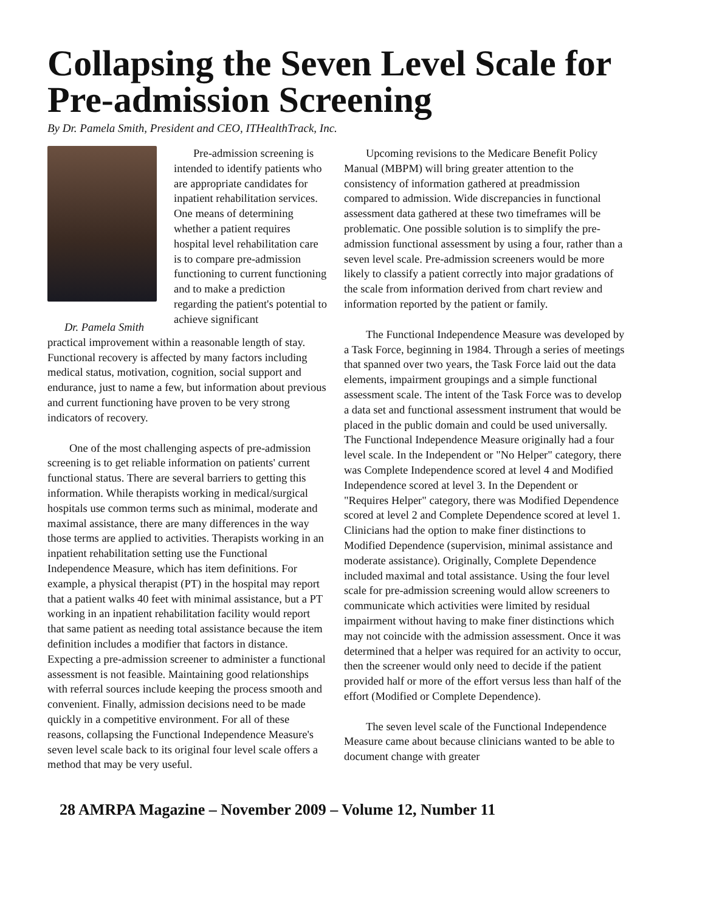Collapsing the Seven Level Scale for Pre-admission Screening
By Dr. Pamela Smith, President and CEO, ITHealthTrack, Inc.
Dr. Pamela Smith
Pre-admission screening is intended to identify patients who are appropriate candidates for inpatient rehabilitation services. One means of determining whether a patient requires hospital level rehabilitation care is to compare pre-admission functioning to current functioning and to make a prediction regarding the patient's potential to achieve significant
practical improvement within a reasonable length of stay. Functional recovery is affected by many factors including medical status, motivation, cognition, social support and endurance, just to name a few, but information about previous and current functioning have proven to be very strong indicators of recovery.
One of the most challenging aspects of pre-admission screening is to get reliable information on patients' current functional status. There are several barriers to getting this information. While therapists working in medical/surgical hospitals use common terms such as minimal, moderate and maximal assistance, there are many differences in the way those terms are applied to activities. Therapists working in an inpatient rehabilitation setting use the Functional Independence Measure, which has item definitions. For example, a physical therapist (PT) in the hospital may report that a patient walks 40 feet with minimal assistance, but a PT working in an inpatient rehabilitation facility would report that same patient as needing total assistance because the item definition includes a modifier that factors in distance. Expecting a pre-admission screener to administer a functional assessment is not feasible. Maintaining good relationships with referral sources include keeping the process smooth and convenient. Finally, admission decisions need to be made quickly in a competitive environment. For all of these reasons, collapsing the Functional Independence Measure's seven level scale back to its original four level scale offers a method that may be very useful.
Upcoming revisions to the Medicare Benefit Policy Manual (MBPM) will bring greater attention to the consistency of information gathered at preadmission compared to admission. Wide discrepancies in functional assessment data gathered at these two timeframes will be problematic. One possible solution is to simplify the pre-admission functional assessment by using a four, rather than a seven level scale. Pre-admission screeners would be more likely to classify a patient correctly into major gradations of the scale from information derived from chart review and information reported by the patient or family.
The Functional Independence Measure was developed by a Task Force, beginning in 1984. Through a series of meetings that spanned over two years, the Task Force laid out the data elements, impairment groupings and a simple functional assessment scale. The intent of the Task Force was to develop a data set and functional assessment instrument that would be placed in the public domain and could be used universally. The Functional Independence Measure originally had a four level scale. In the Independent or "No Helper" category, there was Complete Independence scored at level 4 and Modified Independence scored at level 3. In the Dependent or "Requires Helper" category, there was Modified Dependence scored at level 2 and Complete Dependence scored at level 1. Clinicians had the option to make finer distinctions to Modified Dependence (supervision, minimal assistance and moderate assistance). Originally, Complete Dependence included maximal and total assistance. Using the four level scale for pre-admission screening would allow screeners to communicate which activities were limited by residual impairment without having to make finer distinctions which may not coincide with the admission assessment. Once it was determined that a helper was required for an activity to occur, then the screener would only need to decide if the patient provided half or more of the effort versus less than half of the effort (Modified or Complete Dependence).
The seven level scale of the Functional Independence Measure came about because clinicians wanted to be able to document change with greater
28 AMRPA Magazine – November 2009 – Volume 12, Number 11